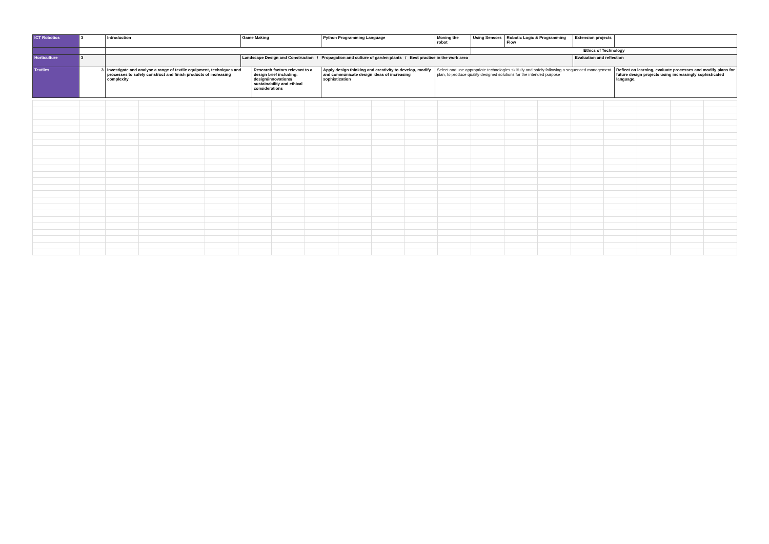| ICT Robotics | 3 | Introduction | Game Making | | Python Programming Language | | Moving the robot | Using Sensors | Robotic Logic & Programming Flow | Extension projects | |
| | | | | | | | | Ethics of Technology | | | |
| Horticulture | 3 | | Landscape Design and Construction / Propagation and culture of garden plants / Best practise in the work area | | | | | | | Evaluation and reflection | |
| Textiles | 3 | Investigate and analyse a range of textile equipment, techniques and processes to safely construct and finish products of increasing complexity | | Research factors relevant to a design brief including: design/innovations/ sustainability and ethical considerations | | Apply design thinking and creativity to develop, modify and communicate design ideas of increasing sophistication | Select and use appropriate technologies skilfully and safely following a sequenced management plan, to produce quality designed solutions for the intended purpose | | | | Reflect on learning, evaluate processes and modify plans for future design projects using increasingly sophisticated language. |